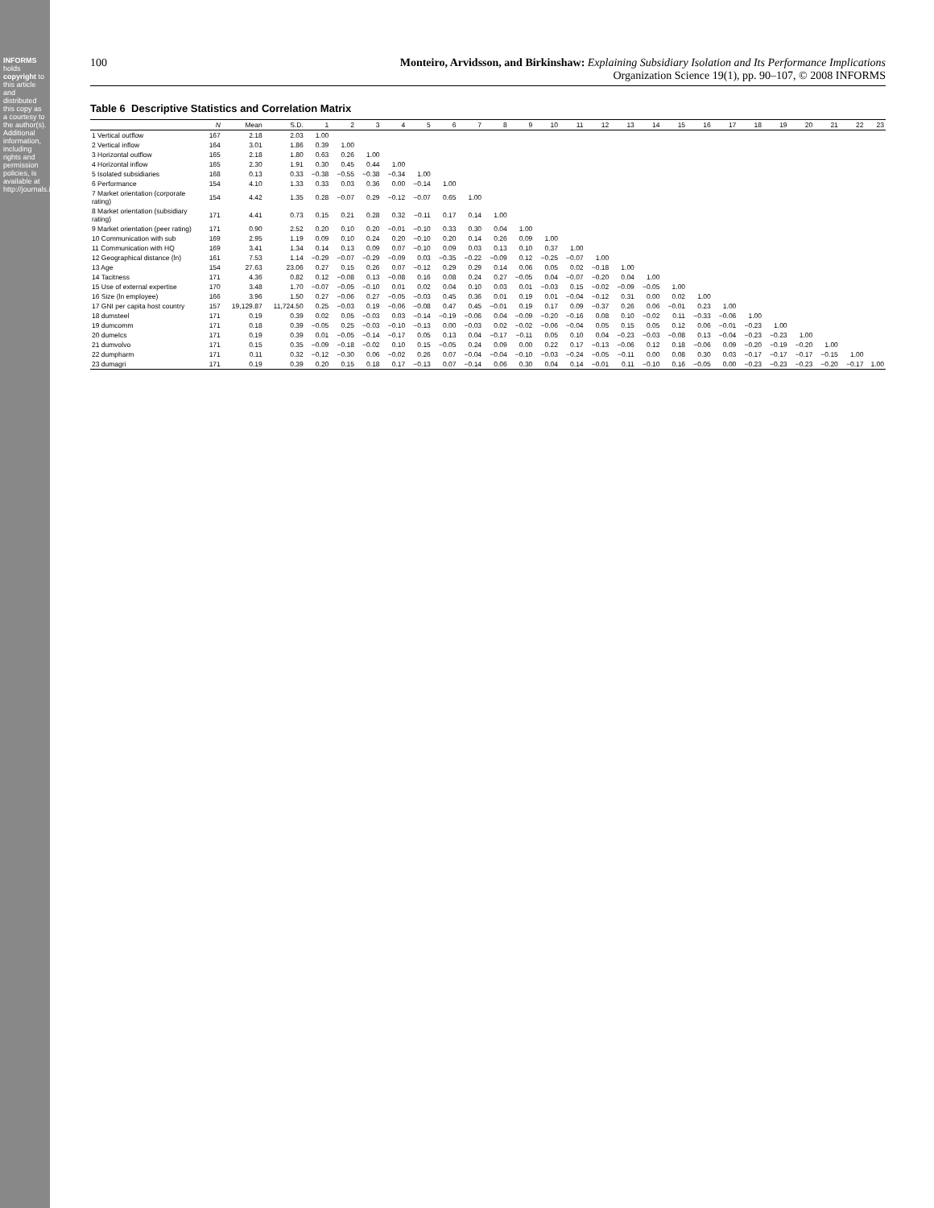INFORMS holds copyright to this article and distributed this copy as a courtesy to the author(s). Additional information, including rights and permission policies, is available at http://journals.informs.org/.
100 Monteiro, Arvidsson, and Birkinshaw: Explaining Subsidiary Isolation and Its Performance Implications
Organization Science 19(1), pp. 90–107, © 2008 INFORMS
Table 6 Descriptive Statistics and Correlation Matrix
| | N | Mean | S.D. | 1 | 2 | 3 | 4 | 5 | 6 | 7 | 8 | 9 | 10 | 11 | 12 | 13 | 14 | 15 | 16 | 17 | 18 | 19 | 20 | 21 | 22 | 23 |
| --- | --- | --- | --- | --- | --- | --- | --- | --- | --- | --- | --- | --- | --- | --- | --- | --- | --- | --- | --- | --- | --- | --- | --- | --- | --- | --- |
| 1 Vertical outflow | 167 | 2.18 | 2.03 | 1.00 | | | | | | | | | | | | | | | | | | | | | | |
| 2 Vertical inflow | 164 | 3.01 | 1.86 | 0.39 | 1.00 | | | | | | | | | | | | | | | | | | | | | |
| 3 Horizontal outflow | 165 | 2.18 | 1.80 | 0.63 | 0.26 | 1.00 | | | | | | | | | | | | | | | | | | | | |
| 4 Horizontal inflow | 165 | 2.30 | 1.91 | 0.30 | 0.45 | 0.44 | 1.00 | | | | | | | | | | | | | | | | | | | |
| 5 Isolated subsidiaries | 168 | 0.13 | 0.33 | −0.38 | −0.55 | −0.38 | −0.34 | 1.00 | | | | | | | | | | | | | | | | | | |
| 6 Performance | 154 | 4.10 | 1.33 | 0.33 | 0.03 | 0.36 | 0.00 | −0.14 | 1.00 | | | | | | | | | | | | | | | | | |
| 7 Market orientation (corporate rating) | 154 | 4.42 | 1.35 | 0.28 | −0.07 | 0.29 | −0.12 | −0.07 | 0.65 | 1.00 | | | | | | | | | | | | | | | | |
| 8 Market orientation (subsidiary rating) | 171 | 4.41 | 0.73 | 0.15 | 0.21 | 0.28 | 0.32 | −0.11 | 0.17 | 0.14 | 1.00 | | | | | | | | | | | | | | | |
| 9 Market orientation (peer rating) | 171 | 0.90 | 2.52 | 0.20 | 0.10 | 0.20 | −0.01 | −0.10 | 0.33 | 0.30 | 0.04 | 1.00 | | | | | | | | | | | | | | |
| 10 Communication with sub | 169 | 2.95 | 1.19 | 0.09 | 0.10 | 0.24 | 0.20 | −0.10 | 0.20 | 0.14 | 0.26 | 0.09 | 1.00 | | | | | | | | | | | | | |
| 11 Communication with HQ | 169 | 3.41 | 1.34 | 0.14 | 0.13 | 0.09 | 0.07 | −0.10 | 0.09 | 0.03 | 0.13 | 0.10 | 0.37 | 1.00 | | | | | | | | | | | | |
| 12 Geographical distance (ln) | 161 | 7.53 | 1.14 | −0.29 | −0.07 | −0.29 | −0.09 | 0.03 | −0.35 | −0.22 | −0.09 | 0.12 | −0.25 | −0.07 | 1.00 | | | | | | | | | | | |
| 13 Age | 154 | 27.63 | 23.06 | 0.27 | 0.15 | 0.26 | 0.07 | −0.12 | 0.29 | 0.29 | 0.14 | 0.06 | 0.05 | 0.02 | −0.18 | 1.00 | | | | | | | | | | |
| 14 Tacitness | 171 | 4.36 | 0.82 | 0.12 | −0.08 | 0.13 | −0.08 | 0.16 | 0.08 | 0.24 | 0.27 | −0.05 | 0.04 | −0.07 | −0.20 | 0.04 | 1.00 | | | | | | | | | |
| 15 Use of external expertise | 170 | 3.48 | 1.70 | −0.07 | −0.05 | −0.10 | 0.01 | 0.02 | 0.04 | 0.10 | 0.03 | 0.01 | −0.03 | 0.15 | −0.02 | −0.09 | −0.05 | 1.00 | | | | | | | | |
| 16 Size (ln employee) | 166 | 3.96 | 1.50 | 0.27 | −0.06 | 0.27 | −0.05 | −0.03 | 0.45 | 0.36 | 0.01 | 0.19 | 0.01 | −0.04 | −0.12 | 0.31 | 0.00 | 0.02 | 1.00 | | | | | | | |
| 17 GNI per capita host country | 157 | 19,129.87 | 11,724.50 | 0.25 | −0.03 | 0.19 | −0.06 | −0.08 | 0.47 | 0.45 | −0.01 | 0.19 | 0.17 | 0.09 | −0.37 | 0.26 | 0.06 | −0.01 | 0.23 | 1.00 | | | | | | |
| 18 dumsteel | 171 | 0.19 | 0.39 | 0.02 | 0.05 | −0.03 | 0.03 | −0.14 | −0.19 | −0.06 | 0.04 | −0.09 | −0.20 | −0.16 | 0.08 | 0.10 | −0.02 | 0.11 | −0.33 | −0.06 | 1.00 | | | | | |
| 19 dumcomm | 171 | 0.18 | 0.39 | −0.05 | 0.25 | −0.03 | −0.10 | −0.13 | 0.00 | −0.03 | 0.02 | −0.02 | −0.06 | −0.04 | 0.05 | 0.15 | 0.05 | 0.12 | 0.06 | −0.01 | −0.23 | 1.00 | | | | |
| 20 dumelcs | 171 | 0.19 | 0.39 | 0.01 | −0.05 | −0.14 | −0.17 | 0.05 | 0.13 | 0.04 | −0.17 | −0.11 | 0.05 | 0.10 | 0.04 | −0.23 | −0.03 | −0.08 | 0.13 | −0.04 | −0.23 | −0.23 | 1.00 | | | |
| 21 dumvolvo | 171 | 0.15 | 0.35 | −0.09 | −0.18 | −0.02 | 0.10 | 0.15 | −0.05 | 0.24 | 0.09 | 0.00 | 0.22 | 0.17 | −0.13 | −0.06 | 0.12 | 0.18 | −0.06 | 0.09 | −0.20 | −0.19 | −0.20 | 1.00 | | |
| 22 dumpharm | 171 | 0.11 | 0.32 | −0.12 | −0.30 | 0.06 | −0.02 | 0.26 | 0.07 | −0.04 | −0.04 | −0.10 | −0.03 | −0.24 | −0.05 | −0.11 | 0.00 | 0.08 | 0.30 | 0.03 | −0.17 | −0.17 | −0.17 | −0.15 | 1.00 | |
| 23 dumagri | 171 | 0.19 | 0.39 | 0.20 | 0.15 | 0.18 | 0.17 | −0.13 | 0.07 | −0.14 | 0.06 | 0.30 | 0.04 | 0.14 | −0.01 | 0.11 | −0.10 | 0.16 | −0.05 | 0.00 | −0.23 | −0.23 | −0.23 | −0.20 | −0.17 | 1.00 |